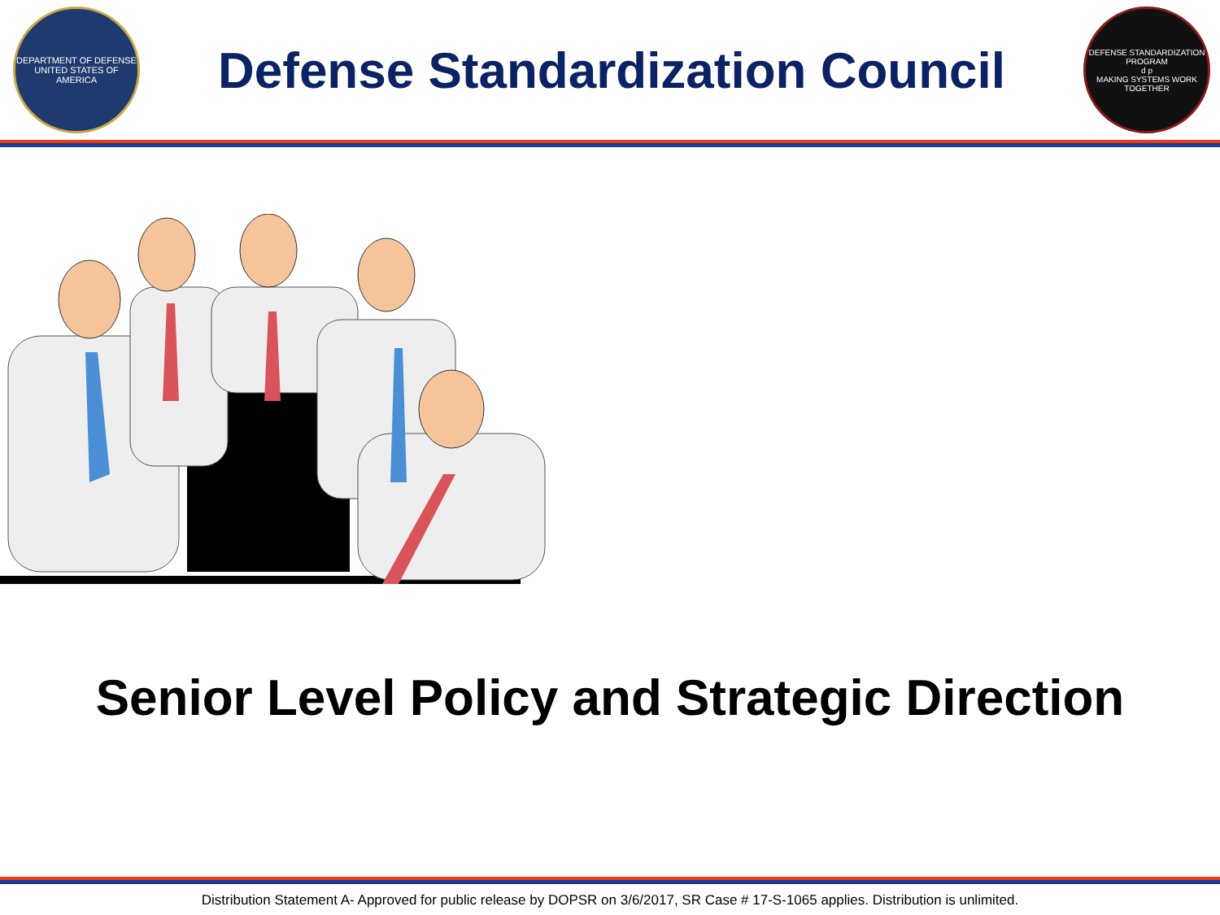DEPARTMENT OF DEFENSE
UNITED STATES OF AMERICA
Defense Standardization Council
DEFENSE STANDARDIZATION PROGRAM
d p
MAKING SYSTEMS WORK TOGETHER
Senior Level Policy and Strategic Direction
Distribution Statement A- Approved for public release by DOPSR on 3/6/2017, SR Case # 17-S-1065 applies. Distribution is unlimited.